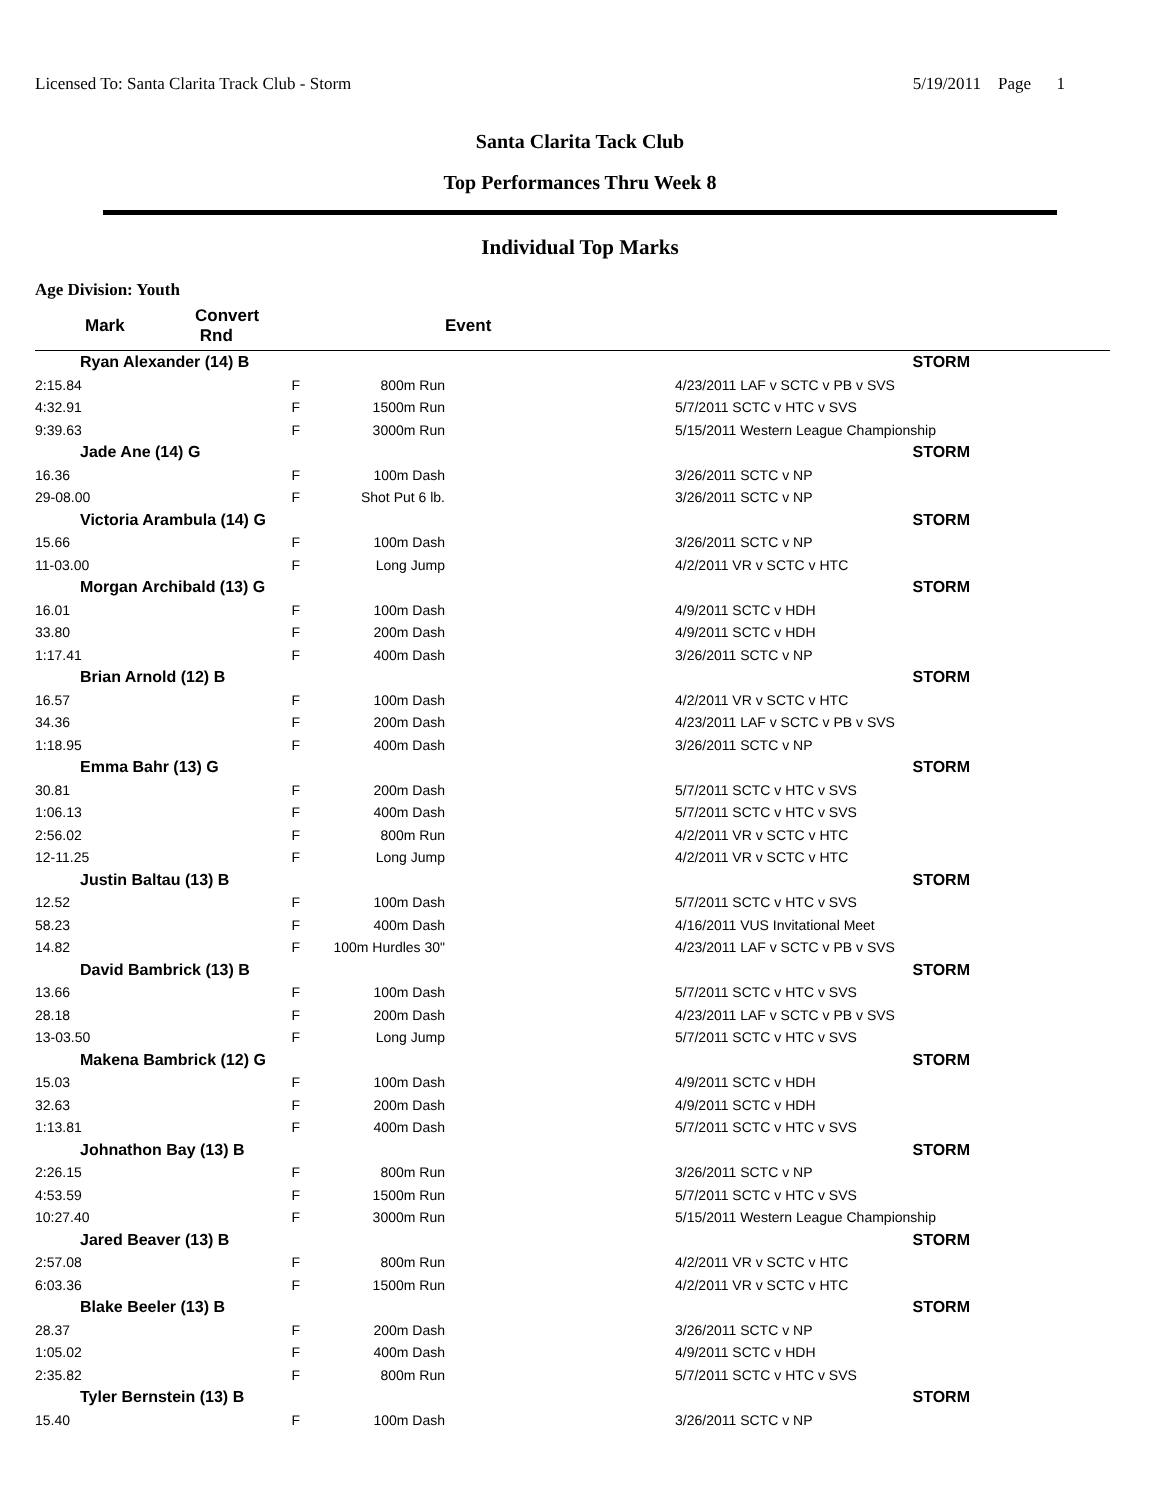Licensed To: Santa Clarita Track Club - Storm 5/19/2011 Page 1
Santa Clarita Tack Club
Top Performances Thru Week 8
Individual Top Marks
Age Division: Youth
| Mark | Convert Rnd | | Event | |
| --- | --- | --- | --- | --- |
| Ryan Alexander (14) B | | | | STORM |
| 2:15.84 | F | 800m Run | | 4/23/2011 LAF v SCTC v PB v SVS |
| 4:32.91 | F | 1500m Run | | 5/7/2011 SCTC v HTC v SVS |
| 9:39.63 | F | 3000m Run | | 5/15/2011 Western League Championship |
| Jade Ane (14) G | | | | STORM |
| 16.36 | F | 100m Dash | | 3/26/2011 SCTC v NP |
| 29-08.00 | F | Shot Put 6 lb. | | 3/26/2011 SCTC v NP |
| Victoria Arambula (14) G | | | | STORM |
| 15.66 | F | 100m Dash | | 3/26/2011 SCTC v NP |
| 11-03.00 | F | Long Jump | | 4/2/2011 VR v SCTC v HTC |
| Morgan Archibald (13) G | | | | STORM |
| 16.01 | F | 100m Dash | | 4/9/2011 SCTC v HDH |
| 33.80 | F | 200m Dash | | 4/9/2011 SCTC v HDH |
| 1:17.41 | F | 400m Dash | | 3/26/2011 SCTC v NP |
| Brian Arnold (12) B | | | | STORM |
| 16.57 | F | 100m Dash | | 4/2/2011 VR v SCTC v HTC |
| 34.36 | F | 200m Dash | | 4/23/2011 LAF v SCTC v PB v SVS |
| 1:18.95 | F | 400m Dash | | 3/26/2011 SCTC v NP |
| Emma Bahr (13) G | | | | STORM |
| 30.81 | F | 200m Dash | | 5/7/2011 SCTC v HTC v SVS |
| 1:06.13 | F | 400m Dash | | 5/7/2011 SCTC v HTC v SVS |
| 2:56.02 | F | 800m Run | | 4/2/2011 VR v SCTC v HTC |
| 12-11.25 | F | Long Jump | | 4/2/2011 VR v SCTC v HTC |
| Justin Baltau (13) B | | | | STORM |
| 12.52 | F | 100m Dash | | 5/7/2011 SCTC v HTC v SVS |
| 58.23 | F | 400m Dash | | 4/16/2011 VUS Invitational Meet |
| 14.82 | F | 100m Hurdles 30" | | 4/23/2011 LAF v SCTC v PB v SVS |
| David Bambrick (13) B | | | | STORM |
| 13.66 | F | 100m Dash | | 5/7/2011 SCTC v HTC v SVS |
| 28.18 | F | 200m Dash | | 4/23/2011 LAF v SCTC v PB v SVS |
| 13-03.50 | F | Long Jump | | 5/7/2011 SCTC v HTC v SVS |
| Makena Bambrick (12) G | | | | STORM |
| 15.03 | F | 100m Dash | | 4/9/2011 SCTC v HDH |
| 32.63 | F | 200m Dash | | 4/9/2011 SCTC v HDH |
| 1:13.81 | F | 400m Dash | | 5/7/2011 SCTC v HTC v SVS |
| Johnathon Bay (13) B | | | | STORM |
| 2:26.15 | F | 800m Run | | 3/26/2011 SCTC v NP |
| 4:53.59 | F | 1500m Run | | 5/7/2011 SCTC v HTC v SVS |
| 10:27.40 | F | 3000m Run | | 5/15/2011 Western League Championship |
| Jared Beaver (13) B | | | | STORM |
| 2:57.08 | F | 800m Run | | 4/2/2011 VR v SCTC v HTC |
| 6:03.36 | F | 1500m Run | | 4/2/2011 VR v SCTC v HTC |
| Blake Beeler (13) B | | | | STORM |
| 28.37 | F | 200m Dash | | 3/26/2011 SCTC v NP |
| 1:05.02 | F | 400m Dash | | 4/9/2011 SCTC v HDH |
| 2:35.82 | F | 800m Run | | 5/7/2011 SCTC v HTC v SVS |
| Tyler Bernstein (13) B | | | | STORM |
| 15.40 | F | 100m Dash | | 3/26/2011 SCTC v NP |